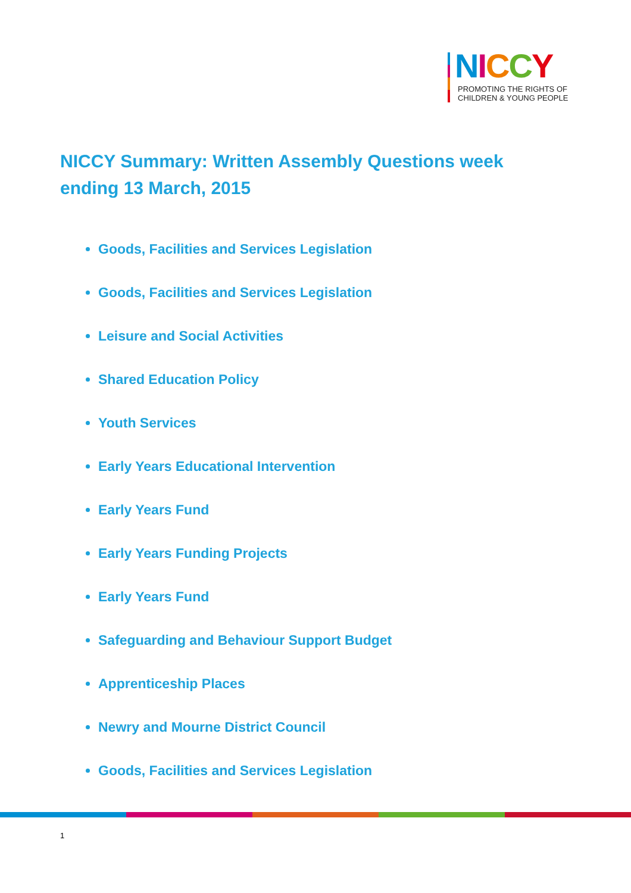NICCY
PROMOTING THE RIGHTS OF
CHILDREN & YOUNG PEOPLE
NICCY Summary: Written Assembly Questions week ending 13 March, 2015
Goods, Facilities and Services Legislation
Goods, Facilities and Services Legislation
Leisure and Social Activities
Shared Education Policy
Youth Services
Early Years Educational Intervention
Early Years Fund
Early Years Funding Projects
Early Years Fund
Safeguarding and Behaviour Support Budget
Apprenticeship Places
Newry and Mourne District Council
Goods, Facilities and Services Legislation
1